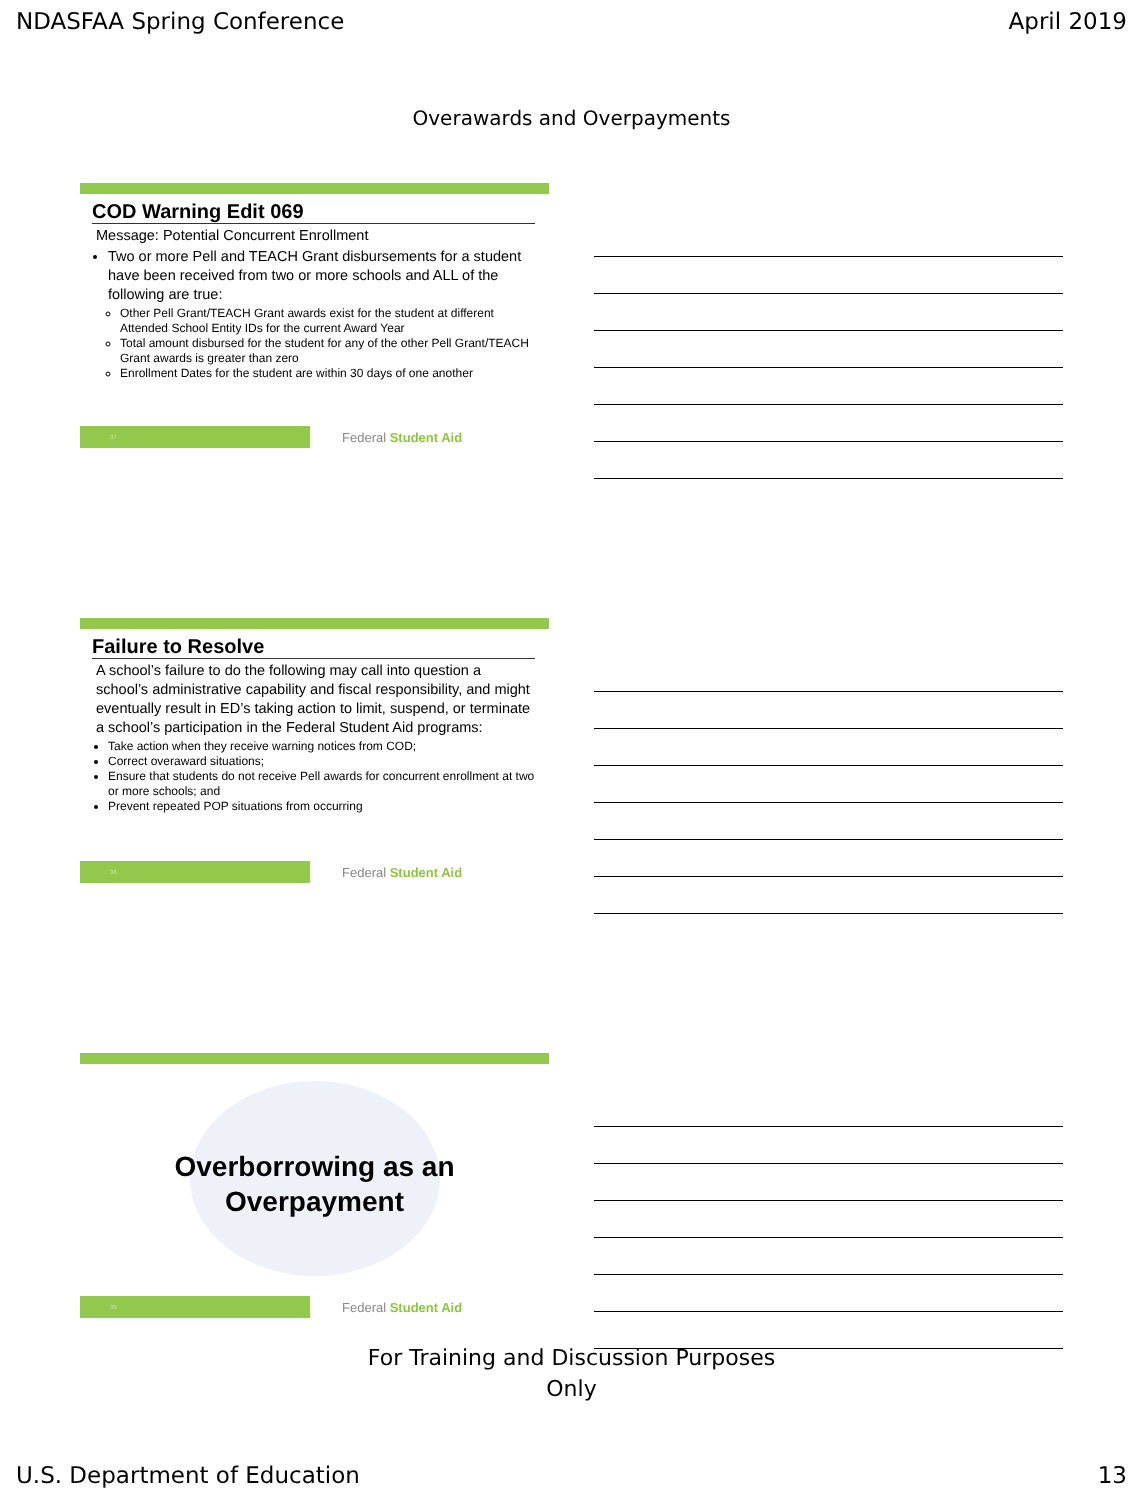NDASFAA Spring Conference April 2019
Overawards and Overpayments
COD Warning Edit 069
Message: Potential Concurrent Enrollment
Two or more Pell and TEACH Grant disbursements for a student have been received from two or more schools and ALL of the following are true:
Other Pell Grant/TEACH Grant awards exist for the student at different Attended School Entity IDs for the current Award Year
Total amount disbursed for the student for any of the other Pell Grant/TEACH Grant awards is greater than zero
Enrollment Dates for the student are within 30 days of one another
37
Federal Student Aid
Failure to Resolve
A school’s failure to do the following may call into question a school’s administrative capability and fiscal responsibility, and might eventually result in ED’s taking action to limit, suspend, or terminate a school’s participation in the Federal Student Aid programs:
Take action when they receive warning notices from COD;
Correct overaward situations;
Ensure that students do not receive Pell awards for concurrent enrollment at two or more schools; and
Prevent repeated POP situations from occurring
38
Federal Student Aid
Overborrowing as an
Overpayment
39
Federal Student Aid
For Training and Discussion Purposes
Only
U.S. Department of Education 13